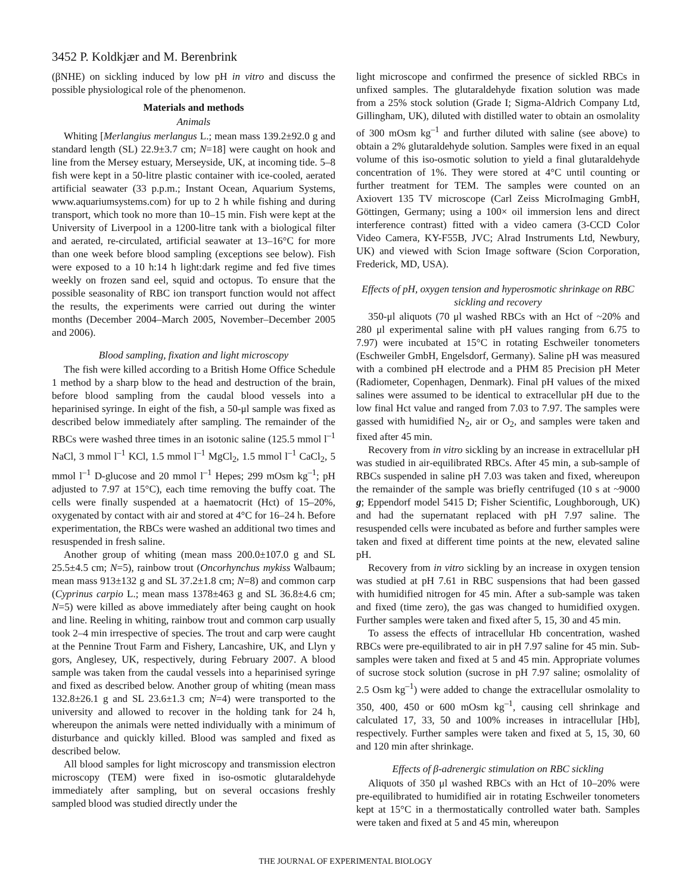3452 P. Koldkjær and M. Berenbrink
(βNHE) on sickling induced by low pH in vitro and discuss the possible physiological role of the phenomenon.
Materials and methods
Animals
Whiting [Merlangius merlangus L.; mean mass 139.2±92.0 g and standard length (SL) 22.9±3.7 cm; N=18] were caught on hook and line from the Mersey estuary, Merseyside, UK, at incoming tide. 5–8 fish were kept in a 50-litre plastic container with ice-cooled, aerated artificial seawater (33 p.p.m.; Instant Ocean, Aquarium Systems, www.aquariumsystems.com) for up to 2 h while fishing and during transport, which took no more than 10–15 min. Fish were kept at the University of Liverpool in a 1200-litre tank with a biological filter and aerated, re-circulated, artificial seawater at 13–16°C for more than one week before blood sampling (exceptions see below). Fish were exposed to a 10 h:14 h light:dark regime and fed five times weekly on frozen sand eel, squid and octopus. To ensure that the possible seasonality of RBC ion transport function would not affect the results, the experiments were carried out during the winter months (December 2004–March 2005, November–December 2005 and 2006).
Blood sampling, fixation and light microscopy
The fish were killed according to a British Home Office Schedule 1 method by a sharp blow to the head and destruction of the brain, before blood sampling from the caudal blood vessels into a heparinised syringe. In eight of the fish, a 50-μl sample was fixed as described below immediately after sampling. The remainder of the RBCs were washed three times in an isotonic saline (125.5 mmol l<sup>–1</sup> NaCl, 3 mmol l<sup>–1</sup> KCl, 1.5 mmol l<sup>–1</sup> MgCl<sub>2</sub>, 1.5 mmol l<sup>–1</sup> CaCl<sub>2</sub>, 5 mmol l<sup>–1</sup> D-glucose and 20 mmol l<sup>–1</sup> Hepes; 299 mOsm kg<sup>–1</sup>; pH adjusted to 7.97 at 15°C), each time removing the buffy coat. The cells were finally suspended at a haematocrit (Hct) of 15–20%, oxygenated by contact with air and stored at 4°C for 16–24 h. Before experimentation, the RBCs were washed an additional two times and resuspended in fresh saline.
Another group of whiting (mean mass 200.0±107.0 g and SL 25.5±4.5 cm; N=5), rainbow trout (Oncorhynchus mykiss Walbaum; mean mass 913±132 g and SL 37.2±1.8 cm; N=8) and common carp (Cyprinus carpio L.; mean mass 1378±463 g and SL 36.8±4.6 cm; N=5) were killed as above immediately after being caught on hook and line. Reeling in whiting, rainbow trout and common carp usually took 2–4 min irrespective of species. The trout and carp were caught at the Pennine Trout Farm and Fishery, Lancashire, UK, and Llyn y gors, Anglesey, UK, respectively, during February 2007. A blood sample was taken from the caudal vessels into a heparinised syringe and fixed as described below. Another group of whiting (mean mass 132.8±26.1 g and SL 23.6±1.3 cm; N=4) were transported to the university and allowed to recover in the holding tank for 24 h, whereupon the animals were netted individually with a minimum of disturbance and quickly killed. Blood was sampled and fixed as described below.
All blood samples for light microscopy and transmission electron microscopy (TEM) were fixed in iso-osmotic glutaraldehyde immediately after sampling, but on several occasions freshly sampled blood was studied directly under the
light microscope and confirmed the presence of sickled RBCs in unfixed samples. The glutaraldehyde fixation solution was made from a 25% stock solution (Grade I; Sigma-Aldrich Company Ltd, Gillingham, UK), diluted with distilled water to obtain an osmolality of 300 mOsm kg<sup>–1</sup> and further diluted with saline (see above) to obtain a 2% glutaraldehyde solution. Samples were fixed in an equal volume of this iso-osmotic solution to yield a final glutaraldehyde concentration of 1%. They were stored at 4°C until counting or further treatment for TEM. The samples were counted on an Axiovert 135 TV microscope (Carl Zeiss MicroImaging GmbH, Göttingen, Germany; using a 100× oil immersion lens and direct interference contrast) fitted with a video camera (3-CCD Color Video Camera, KY-F55B, JVC; Alrad Instruments Ltd, Newbury, UK) and viewed with Scion Image software (Scion Corporation, Frederick, MD, USA).
Effects of pH, oxygen tension and hyperosmotic shrinkage on RBC sickling and recovery
350-μl aliquots (70 μl washed RBCs with an Hct of ~20% and 280 μl experimental saline with pH values ranging from 6.75 to 7.97) were incubated at 15°C in rotating Eschweiler tonometers (Eschweiler GmbH, Engelsdorf, Germany). Saline pH was measured with a combined pH electrode and a PHM 85 Precision pH Meter (Radiometer, Copenhagen, Denmark). Final pH values of the mixed salines were assumed to be identical to extracellular pH due to the low final Hct value and ranged from 7.03 to 7.97. The samples were gassed with humidified N<sub>2</sub>, air or O<sub>2</sub>, and samples were taken and fixed after 45 min.
Recovery from in vitro sickling by an increase in extracellular pH was studied in air-equilibrated RBCs. After 45 min, a sub-sample of RBCs suspended in saline pH 7.03 was taken and fixed, whereupon the remainder of the sample was briefly centrifuged (10 s at ~9000 g; Eppendorf model 5415 D; Fisher Scientific, Loughborough, UK) and had the supernatant replaced with pH 7.97 saline. The resuspended cells were incubated as before and further samples were taken and fixed at different time points at the new, elevated saline pH.
Recovery from in vitro sickling by an increase in oxygen tension was studied at pH 7.61 in RBC suspensions that had been gassed with humidified nitrogen for 45 min. After a sub-sample was taken and fixed (time zero), the gas was changed to humidified oxygen. Further samples were taken and fixed after 5, 15, 30 and 45 min.
To assess the effects of intracellular Hb concentration, washed RBCs were pre-equilibrated to air in pH 7.97 saline for 45 min. Sub-samples were taken and fixed at 5 and 45 min. Appropriate volumes of sucrose stock solution (sucrose in pH 7.97 saline; osmolality of 2.5 Osm kg<sup>–1</sup>) were added to change the extracellular osmolality to 350, 400, 450 or 600 mOsm kg<sup>–1</sup>, causing cell shrinkage and calculated 17, 33, 50 and 100% increases in intracellular [Hb], respectively. Further samples were taken and fixed at 5, 15, 30, 60 and 120 min after shrinkage.
Effects of β-adrenergic stimulation on RBC sickling
Aliquots of 350 μl washed RBCs with an Hct of 10–20% were pre-equilibrated to humidified air in rotating Eschweiler tonometers kept at 15°C in a thermostatically controlled water bath. Samples were taken and fixed at 5 and 45 min, whereupon
THE JOURNAL OF EXPERIMENTAL BIOLOGY